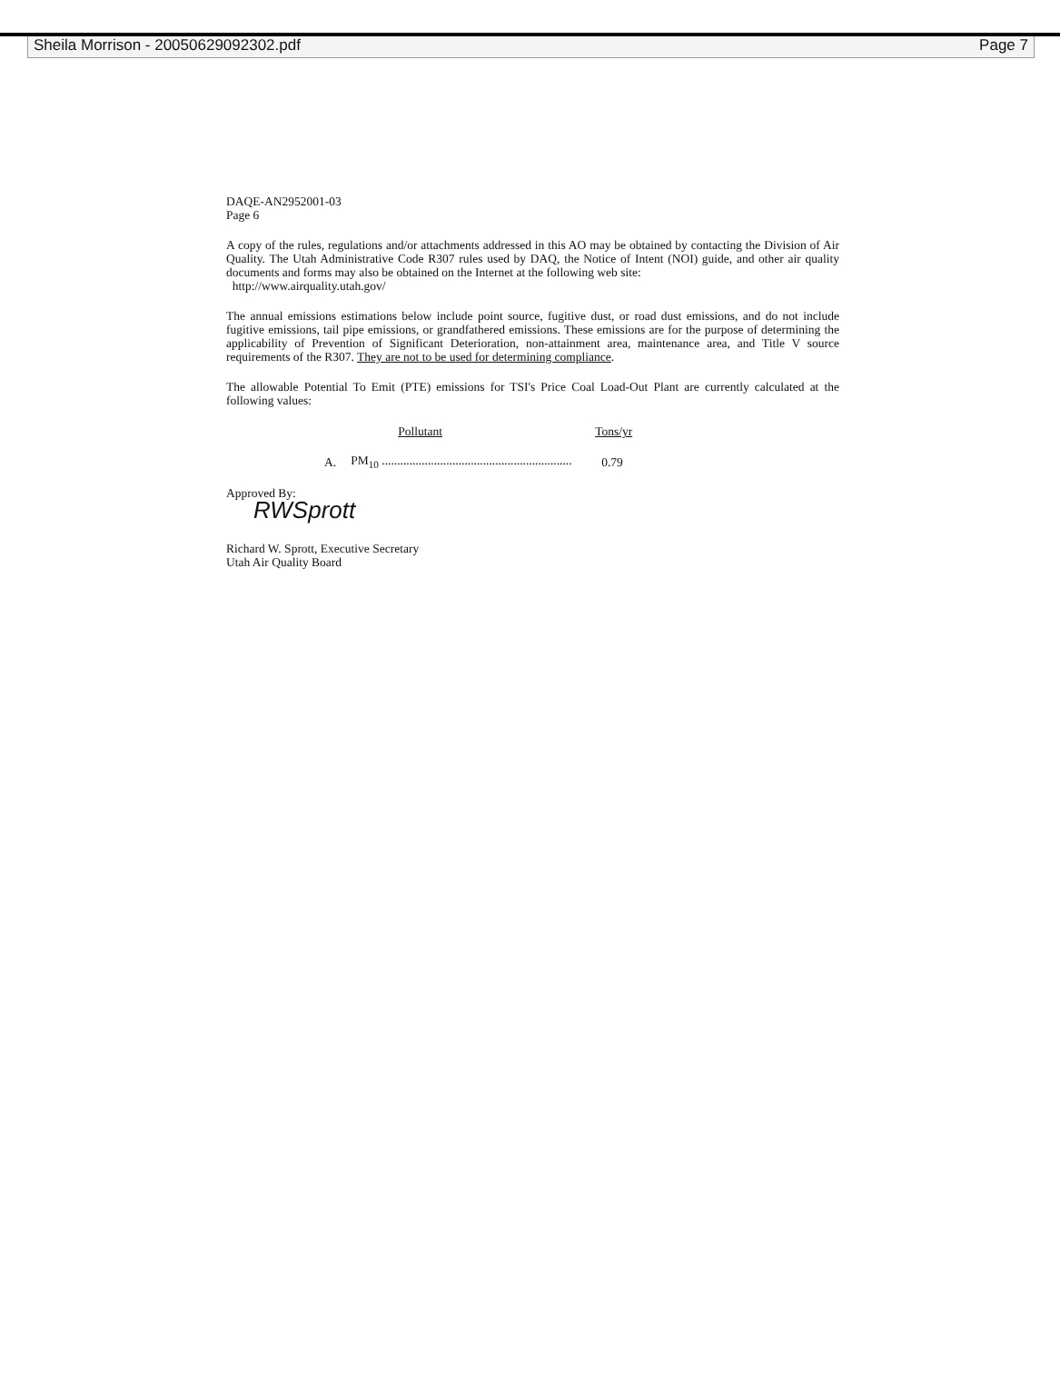Sheila Morrison - 20050629092302.pdf Page 7
DAQE-AN2952001-03
Page 6
A copy of the rules, regulations and/or attachments addressed in this AO may be obtained by contacting the Division of Air Quality. The Utah Administrative Code R307 rules used by DAQ, the Notice of Intent (NOI) guide, and other air quality documents and forms may also be obtained on the Internet at the following web site:
http://www.airquality.utah.gov/
The annual emissions estimations below include point source, fugitive dust, or road dust emissions, and do not include fugitive emissions, tail pipe emissions, or grandfathered emissions. These emissions are for the purpose of determining the applicability of Prevention of Significant Deterioration, non-attainment area, maintenance area, and Title V source requirements of the R307. They are not to be used for determining compliance.
The allowable Potential To Emit (PTE) emissions for TSI's Price Coal Load-Out Plant are currently calculated at the following values:
| | Pollutant | Tons/yr |
| --- | --- | --- |
| A. | PM<sub>10</sub> .............................................................. | 0.79 |
Approved By:
RWSprott
Richard W. Sprott, Executive Secretary
Utah Air Quality Board